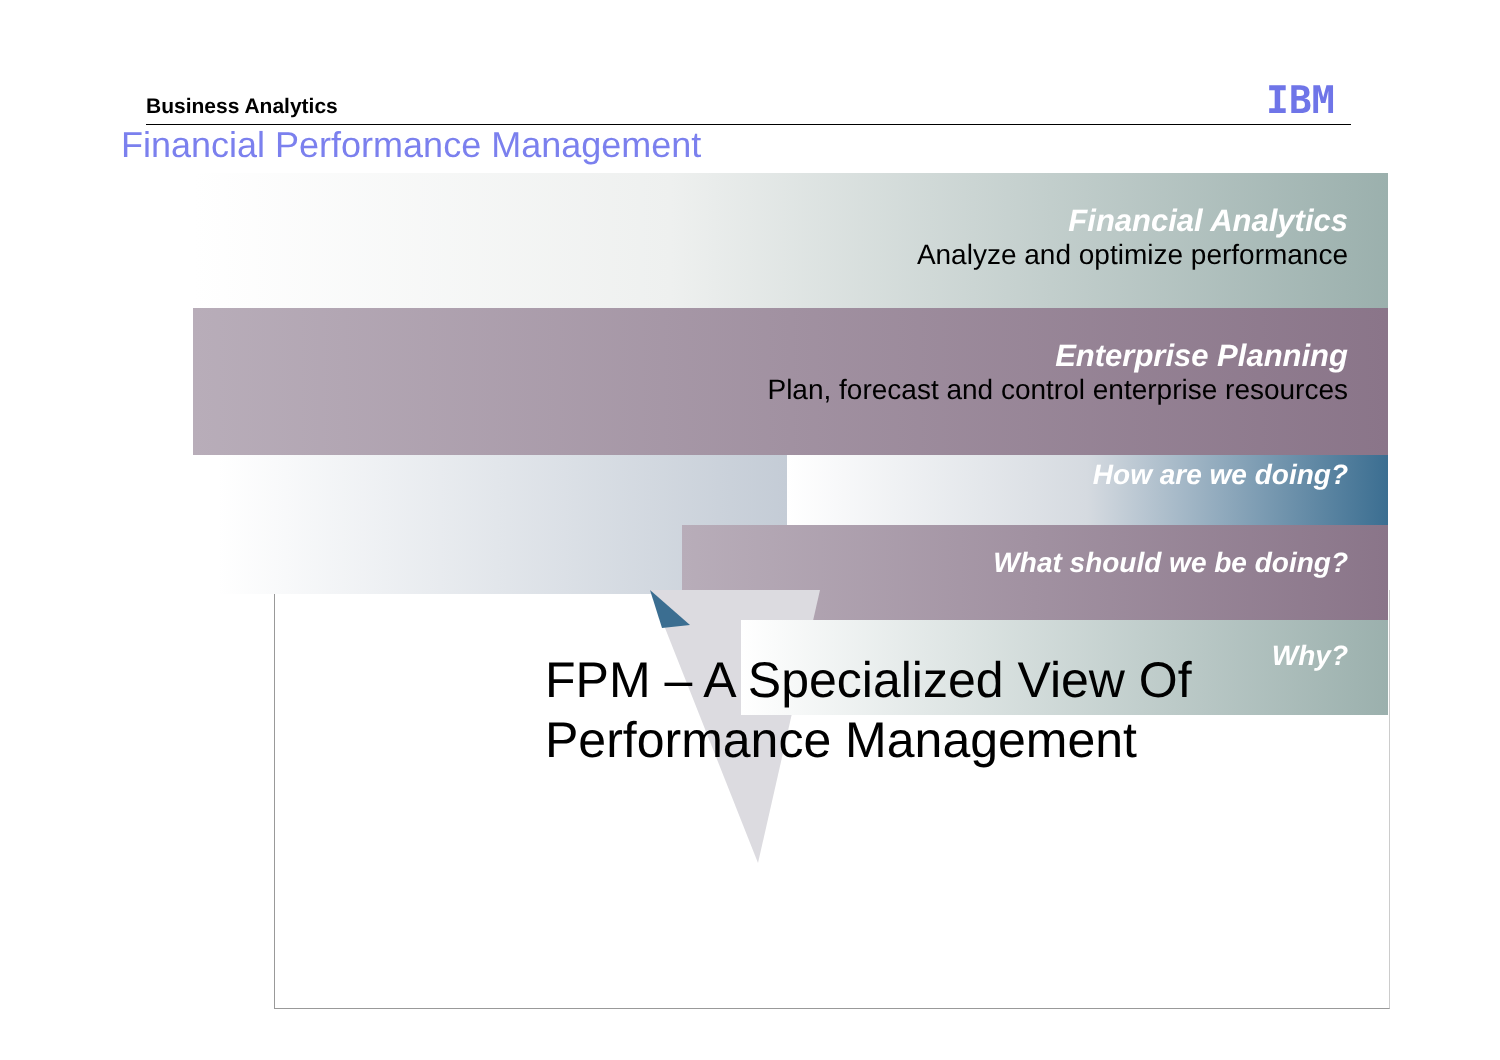Business Analytics IBM
Financial Performance Management
Financial Analytics
Analyze and optimize performance
Enterprise Planning
Plan, forecast and control enterprise resources
How are we doing?
What should we be doing?
Why?
FPM – A Specialized View Of
Performance Management